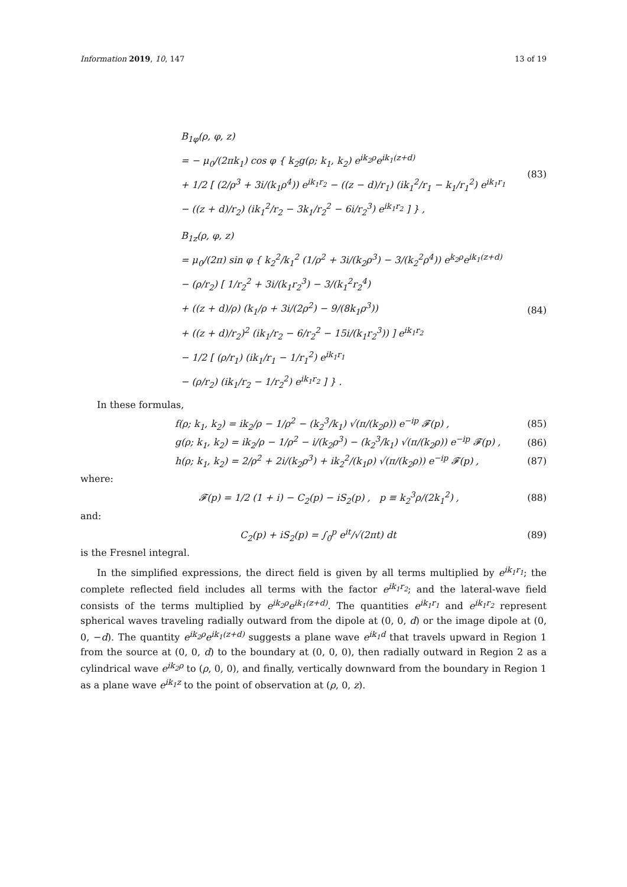Information 2019, 10, 147 13 of 19
B<sub>1φ</sub>(ρ, φ, z)
= − μ<sub>0</sub>/(2πk<sub>1</sub>) cos φ { k<sub>2</sub>g(ρ; k<sub>1</sub>, k<sub>2</sub>) e<sup>ik<sub>2</sub>ρ</sup>e<sup>ik<sub>1</sub>(z+d)</sup>
+ 1/2 [ (2/ρ<sup>3</sup> + 3i/(k<sub>1</sub>ρ<sup>4</sup>)) e<sup>ik<sub>1</sub>r<sub>2</sub></sup> − ((z − d)/r<sub>1</sub>) (ik<sub>1</sub><sup>2</sup>/r<sub>1</sub> − k<sub>1</sub>/r<sub>1</sub><sup>2</sup>) e<sup>ik<sub>1</sub>r<sub>1</sub></sup>
− ((z + d)/r<sub>2</sub>) (ik<sub>1</sub><sup>2</sup>/r<sub>2</sub> − 3k<sub>1</sub>/r<sub>2</sub><sup>2</sup> − 6i/r<sub>2</sub><sup>3</sup>) e<sup>ik<sub>1</sub>r<sub>2</sub></sup> ] } ,
(83)
B<sub>1z</sub>(ρ, φ, z)
= μ<sub>0</sub>/(2π) sin φ { k<sub>2</sub><sup>2</sup>/k<sub>1</sub><sup>2</sup> (1/ρ<sup>2</sup> + 3i/(k<sub>2</sub>ρ<sup>3</sup>) − 3/(k<sub>2</sub><sup>2</sup>ρ<sup>4</sup>)) e<sup>k<sub>2</sub>ρ</sup>e<sup>ik<sub>1</sub>(z+d)</sup>
− (ρ/r<sub>2</sub>) [ 1/r<sub>2</sub><sup>2</sup> + 3i/(k<sub>1</sub>r<sub>2</sub><sup>3</sup>) − 3/(k<sub>1</sub><sup>2</sup>r<sub>2</sub><sup>4</sup>)
+ ((z + d)/ρ) (k<sub>1</sub>/ρ + 3i/(2ρ<sup>2</sup>) − 9/(8k<sub>1</sub>ρ<sup>3</sup>))
+ ((z + d)/r<sub>2</sub>)<sup>2</sup> (ik<sub>1</sub>/r<sub>2</sub> − 6/r<sub>2</sub><sup>2</sup> − 15i/(k<sub>1</sub>r<sub>2</sub><sup>3</sup>)) ] e<sup>ik<sub>1</sub>r<sub>2</sub></sup>
− 1/2 [ (ρ/r<sub>1</sub>) (ik<sub>1</sub>/r<sub>1</sub> − 1/r<sub>1</sub><sup>2</sup>) e<sup>ik<sub>1</sub>r<sub>1</sub></sup>
− (ρ/r<sub>2</sub>) (ik<sub>1</sub>/r<sub>2</sub> − 1/r<sub>2</sub><sup>2</sup>) e<sup>ik<sub>1</sub>r<sub>2</sub></sup> ] } .
(84)
In these formulas,
f(ρ; k<sub>1</sub>, k<sub>2</sub>) = ik<sub>2</sub>/ρ − 1/ρ<sup>2</sup> − (k<sub>2</sub><sup>3</sup>/k<sub>1</sub>) √(π/(k<sub>2</sub>ρ)) e<sup>−ip</sup> 𝓕(p) ,
(85)
g(ρ; k<sub>1</sub>, k<sub>2</sub>) = ik<sub>2</sub>/ρ − 1/ρ<sup>2</sup> − i/(k<sub>2</sub>ρ<sup>3</sup>) − (k<sub>2</sub><sup>3</sup>/k<sub>1</sub>) √(π/(k<sub>2</sub>ρ)) e<sup>−ip</sup> 𝓕(p) ,
(86)
h(ρ; k<sub>1</sub>, k<sub>2</sub>) = 2/ρ<sup>2</sup> + 2i/(k<sub>2</sub>ρ<sup>3</sup>) + ik<sub>2</sub><sup>2</sup>/(k<sub>1</sub>ρ) √(π/(k<sub>2</sub>ρ)) e<sup>−ip</sup> 𝓕(p) ,
(87)
where:
𝓕(p) = 1/2 (1 + i) − C<sub>2</sub>(p) − iS<sub>2</sub>(p) , p ≡ k<sub>2</sub><sup>3</sup>ρ/(2k<sub>1</sub><sup>2</sup>) ,
(88)
and:
C<sub>2</sub>(p) + iS<sub>2</sub>(p) = ∫<sub>0</sub><sup>p</sup> e<sup>it</sup>/√(2πt) dt
(89)
is the Fresnel integral.
In the simplified expressions, the direct field is given by all terms multiplied by e<sup>ik<sub>1</sub>r<sub>1</sub></sup>; the complete reflected field includes all terms with the factor e<sup>ik<sub>1</sub>r<sub>2</sub></sup>; and the lateral-wave field consists of the terms multiplied by e<sup>ik<sub>2</sub>ρ</sup>e<sup>ik<sub>1</sub>(z+d)</sup>. The quantities e<sup>ik<sub>1</sub>r<sub>1</sub></sup> and e<sup>ik<sub>1</sub>r<sub>2</sub></sup> represent spherical waves traveling radially outward from the dipole at (0, 0, d) or the image dipole at (0, 0, −d). The quantity e<sup>ik<sub>2</sub>ρ</sup>e<sup>ik<sub>1</sub>(z+d)</sup> suggests a plane wave e<sup>ik<sub>1</sub>d</sup> that travels upward in Region 1 from the source at (0, 0, d) to the boundary at (0, 0, 0), then radially outward in Region 2 as a cylindrical wave e<sup>ik<sub>2</sub>ρ</sup> to (ρ, 0, 0), and finally, vertically downward from the boundary in Region 1 as a plane wave e<sup>ik<sub>1</sub>z</sup> to the point of observation at (ρ, 0, z).